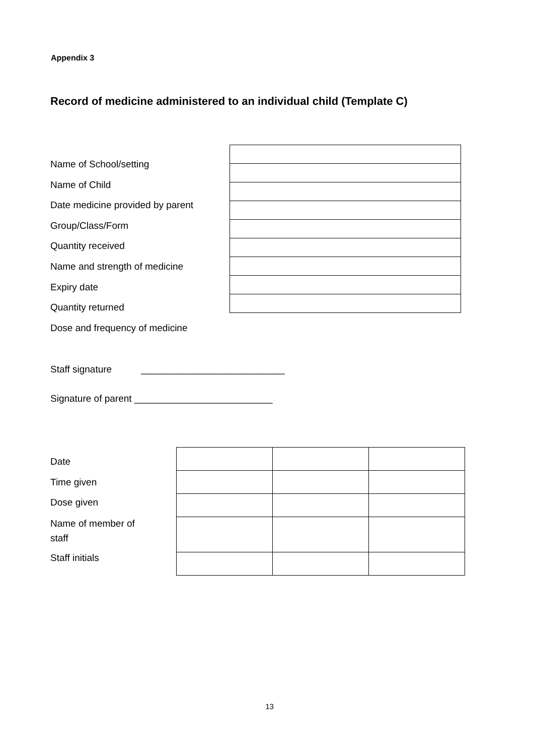Appendix 3
Record of medicine administered to an individual child (Template C)
Name of School/setting
Name of Child
Date medicine provided by parent
Group/Class/Form
Quantity received
Name and strength of medicine
Expiry date
Quantity returned
Dose and frequency of medicine
Staff signature ___________________________
Signature of parent __________________________
Date
Time given
Dose given
Name of member of staff
Staff initials
13